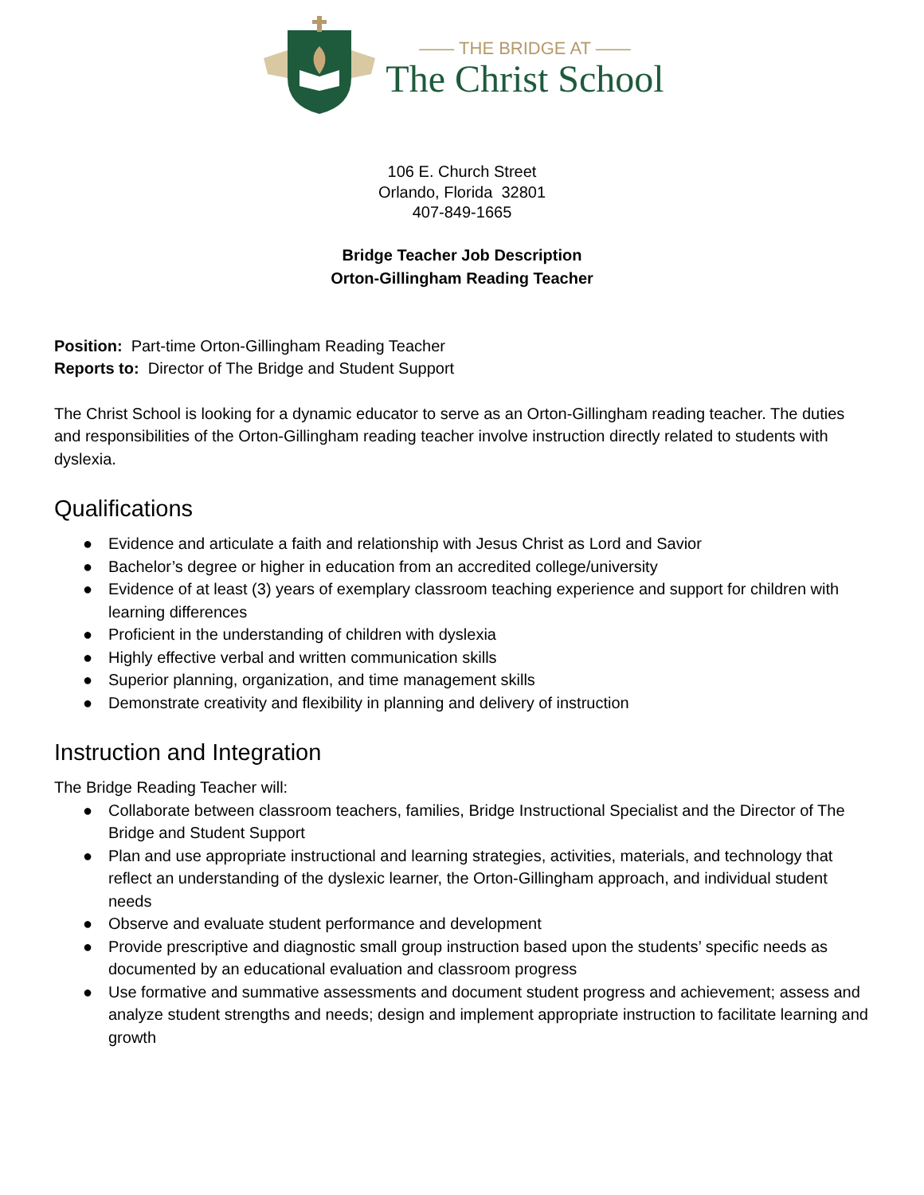—— THE BRIDGE AT ——
The Christ School
106 E. Church Street
Orlando, Florida 32801
407-849-1665
Bridge Teacher Job Description
Orton-Gillingham Reading Teacher
Position: Part-time Orton-Gillingham Reading Teacher
Reports to: Director of The Bridge and Student Support
The Christ School is looking for a dynamic educator to serve as an Orton-Gillingham reading teacher. The duties and responsibilities of the Orton-Gillingham reading teacher involve instruction directly related to students with dyslexia.
Qualifications
● Evidence and articulate a faith and relationship with Jesus Christ as Lord and Savior
● Bachelor’s degree or higher in education from an accredited college/university
● Evidence of at least (3) years of exemplary classroom teaching experience and support for children with learning differences
● Proficient in the understanding of children with dyslexia
● Highly effective verbal and written communication skills
● Superior planning, organization, and time management skills
● Demonstrate creativity and flexibility in planning and delivery of instruction
Instruction and Integration
The Bridge Reading Teacher will:
● Collaborate between classroom teachers, families, Bridge Instructional Specialist and the Director of The Bridge and Student Support
● Plan and use appropriate instructional and learning strategies, activities, materials, and technology that reflect an understanding of the dyslexic learner, the Orton-Gillingham approach, and individual student needs
● Observe and evaluate student performance and development
● Provide prescriptive and diagnostic small group instruction based upon the students’ specific needs as documented by an educational evaluation and classroom progress
● Use formative and summative assessments and document student progress and achievement; assess and analyze student strengths and needs; design and implement appropriate instruction to facilitate learning and growth